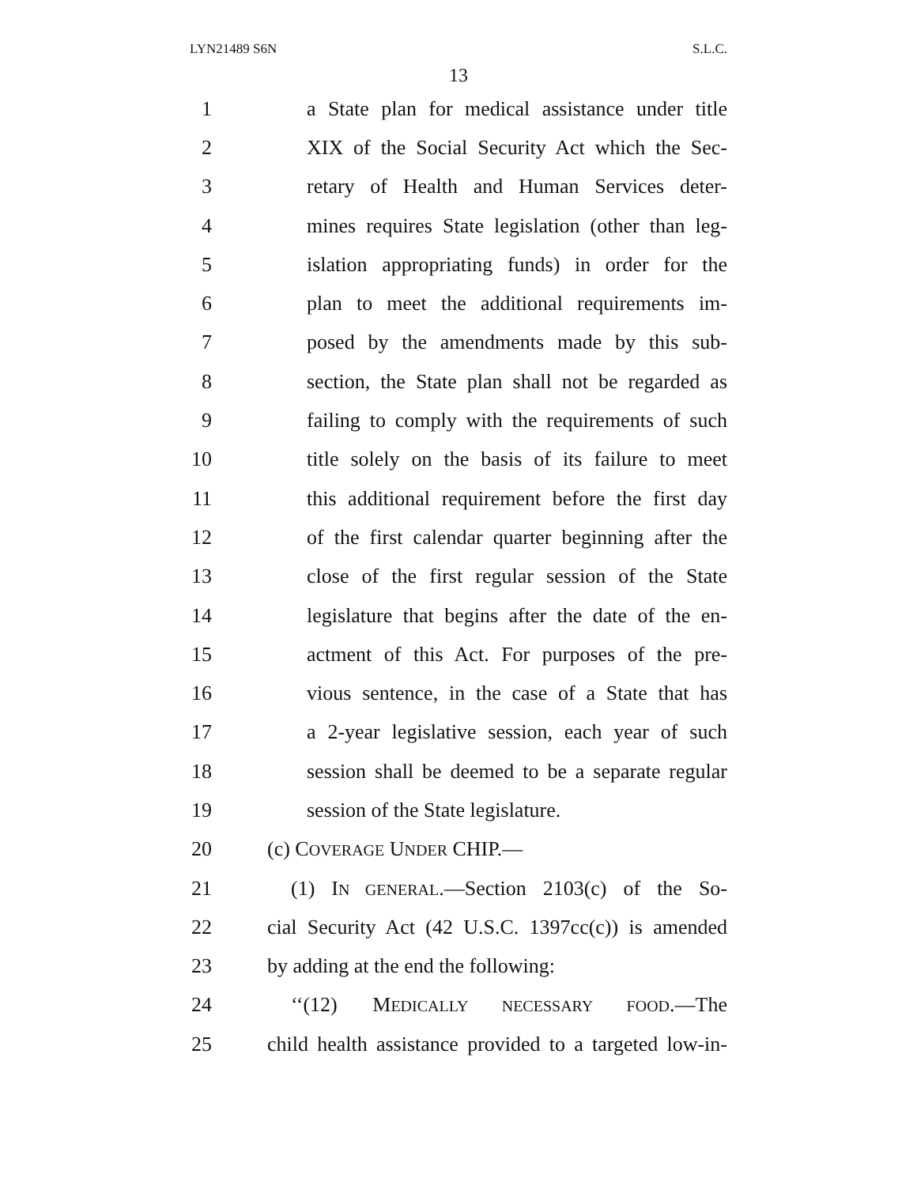LYN21489 S6N S.L.C.
13
1 a State plan for medical assistance under title
2 XIX of the Social Security Act which the Sec-
3 retary of Health and Human Services deter-
4 mines requires State legislation (other than leg-
5 islation appropriating funds) in order for the
6 plan to meet the additional requirements im-
7 posed by the amendments made by this sub-
8 section, the State plan shall not be regarded as
9 failing to comply with the requirements of such
10 title solely on the basis of its failure to meet
11 this additional requirement before the first day
12 of the first calendar quarter beginning after the
13 close of the first regular session of the State
14 legislature that begins after the date of the en-
15 actment of this Act. For purposes of the pre-
16 vious sentence, in the case of a State that has
17 a 2-year legislative session, each year of such
18 session shall be deemed to be a separate regular
19 session of the State legislature.
20 (c) COVERAGE UNDER CHIP.—
21 (1) IN GENERAL.—Section 2103(c) of the So-
22 cial Security Act (42 U.S.C. 1397cc(c)) is amended
23 by adding at the end the following:
24 ‘‘(12) MEDICALLY NECESSARY FOOD.—The
25 child health assistance provided to a targeted low-in-